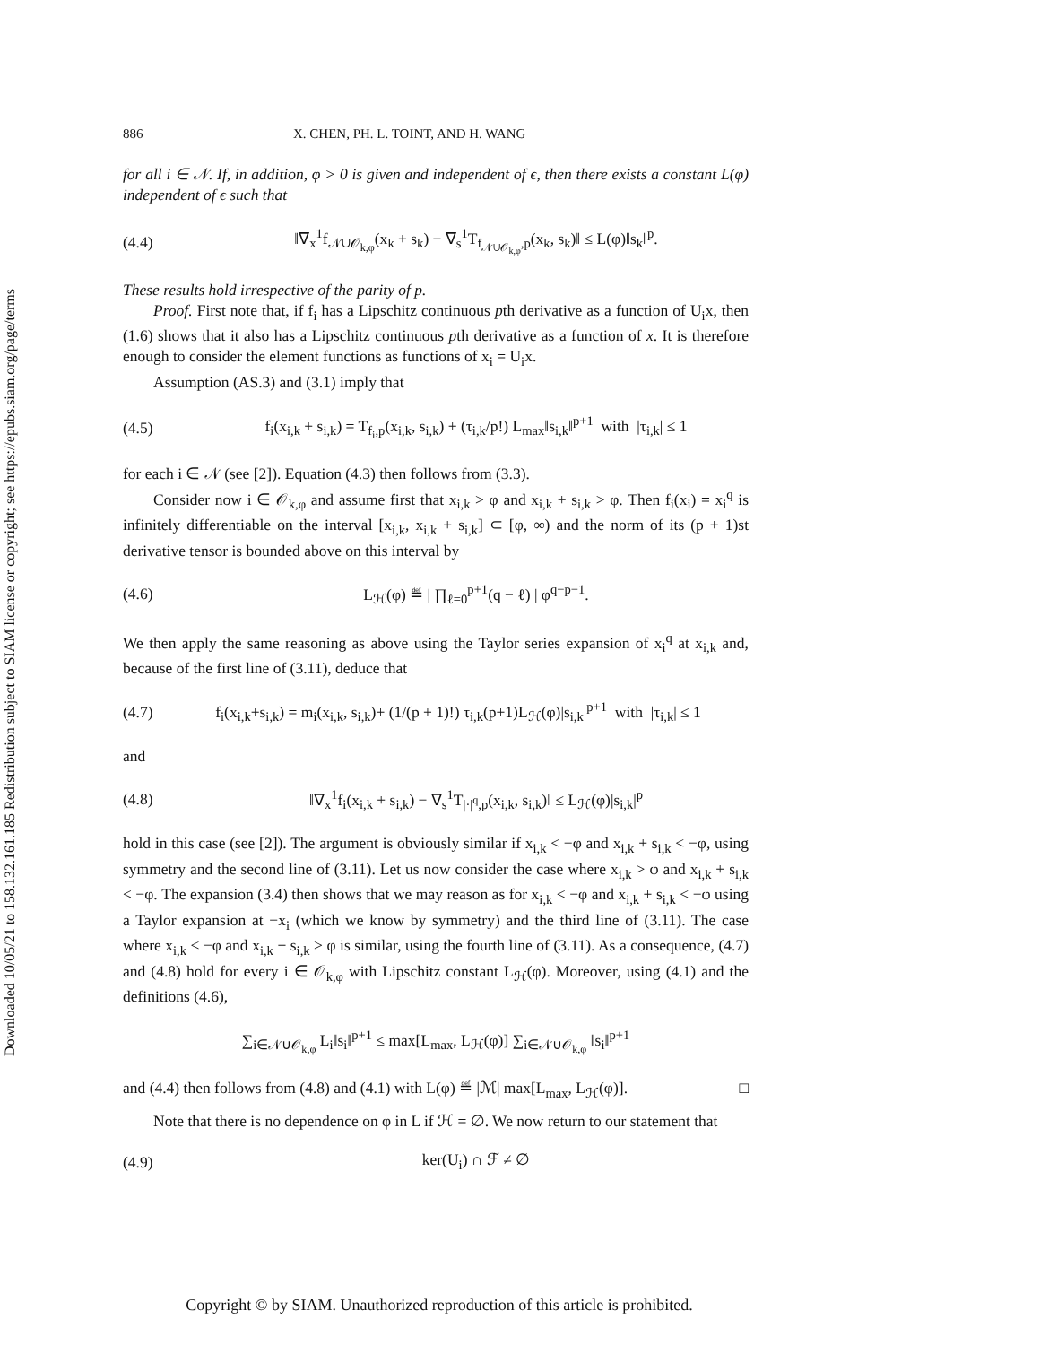Downloaded 10/05/21 to 158.132.161.185 Redistribution subject to SIAM license or copyright; see https://epubs.siam.org/page/terms
886 X. CHEN, PH. L. TOINT, AND H. WANG
for all i ∈ 𝒩. If, in addition, φ > 0 is given and independent of ϵ, then there exists a constant L(φ) independent of ϵ such that
(4.4) ‖∇<sub>x</sub><sup>1</sup>f<sub>𝒩∪𝒪<sub>k,φ</sub></sub>(x<sub>k</sub> + s<sub>k</sub>) − ∇<sub>s</sub><sup>1</sup>T<sub>f<sub>𝒩∪𝒪<sub>k,φ</sub></sub>,p</sub>(x<sub>k</sub>, s<sub>k</sub>)‖ ≤ L(φ)‖s<sub>k</sub>‖<sup>p</sup>.
These results hold irrespective of the parity of p.
Proof. First note that, if f<sub>i</sub> has a Lipschitz continuous pth derivative as a function of U<sub>i</sub>x, then (1.6) shows that it also has a Lipschitz continuous pth derivative as a function of x. It is therefore enough to consider the element functions as functions of x<sub>i</sub> = U<sub>i</sub>x.
Assumption (AS.3) and (3.1) imply that
(4.5) f<sub>i</sub>(x<sub>i,k</sub> + s<sub>i,k</sub>) = T<sub>f<sub>i</sub>,p</sub>(x<sub>i,k</sub>, s<sub>i,k</sub>) + (τ<sub>i,k</sub>/p!) L<sub>max</sub>‖s<sub>i,k</sub>‖<sup>p+1</sup> with |τ<sub>i,k</sub>| ≤ 1
for each i ∈ 𝒩 (see [2]). Equation (4.3) then follows from (3.3).
Consider now i ∈ 𝒪<sub>k,φ</sub> and assume first that x<sub>i,k</sub> > φ and x<sub>i,k</sub> + s<sub>i,k</sub> > φ. Then f<sub>i</sub>(x<sub>i</sub>) = x<sub>i</sub><sup>q</sup> is infinitely differentiable on the interval [x<sub>i,k</sub>, x<sub>i,k</sub> + s<sub>i,k</sub>] ⊂ [φ, ∞) and the norm of its (p + 1)st derivative tensor is bounded above on this interval by
(4.6) L<sub>ℋ</sub>(φ) ≝ | ∏<sub>ℓ=0</sub><sup>p+1</sup>(q − ℓ) | φ<sup>q−p−1</sup>.
We then apply the same reasoning as above using the Taylor series expansion of x<sub>i</sub><sup>q</sup> at x<sub>i,k</sub> and, because of the first line of (3.11), deduce that
(4.7) f<sub>i</sub>(x<sub>i,k</sub>+s<sub>i,k</sub>) = m<sub>i</sub>(x<sub>i,k</sub>, s<sub>i,k</sub>)+ (1/(p + 1)!) τ<sub>i,k</sub>(p+1)L<sub>ℋ</sub>(φ)|s<sub>i,k</sub>|<sup>p+1</sup> with |τ<sub>i,k</sub>| ≤ 1
and
(4.8) ‖∇<sub>x</sub><sup>1</sup>f<sub>i</sub>(x<sub>i,k</sub> + s<sub>i,k</sub>) − ∇<sub>s</sub><sup>1</sup>T<sub>|·|<sup>q</sup>,p</sub>(x<sub>i,k</sub>, s<sub>i,k</sub>)‖ ≤ L<sub>ℋ</sub>(φ)|s<sub>i,k</sub>|<sup>p</sup>
hold in this case (see [2]). The argument is obviously similar if x<sub>i,k</sub> < −φ and x<sub>i,k</sub> + s<sub>i,k</sub> < −φ, using symmetry and the second line of (3.11). Let us now consider the case where x<sub>i,k</sub> > φ and x<sub>i,k</sub> + s<sub>i,k</sub> < −φ. The expansion (3.4) then shows that we may reason as for x<sub>i,k</sub> < −φ and x<sub>i,k</sub> + s<sub>i,k</sub> < −φ using a Taylor expansion at −x<sub>i</sub> (which we know by symmetry) and the third line of (3.11). The case where x<sub>i,k</sub> < −φ and x<sub>i,k</sub> + s<sub>i,k</sub> > φ is similar, using the fourth line of (3.11). As a consequence, (4.7) and (4.8) hold for every i ∈ 𝒪<sub>k,φ</sub> with Lipschitz constant L<sub>ℋ</sub>(φ). Moreover, using (4.1) and the definitions (4.6),
∑<sub>i∈𝒩∪𝒪<sub>k,φ</sub></sub> L<sub>i</sub>‖s<sub>i</sub>‖<sup>p+1</sup> ≤ max[L<sub>max</sub>, L<sub>ℋ</sub>(φ)] ∑<sub>i∈𝒩∪𝒪<sub>k,φ</sub></sub> ‖s<sub>i</sub>‖<sup>p+1</sup>
and (4.4) then follows from (4.8) and (4.1) with L(φ) ≝ |ℳ| max[L<sub>max</sub>, L<sub>ℋ</sub>(φ)]. □
Note that there is no dependence on φ in L if ℋ = ∅. We now return to our statement that
(4.9) ker(U<sub>i</sub>) ∩ ℱ ≠ ∅
Copyright © by SIAM. Unauthorized reproduction of this article is prohibited.